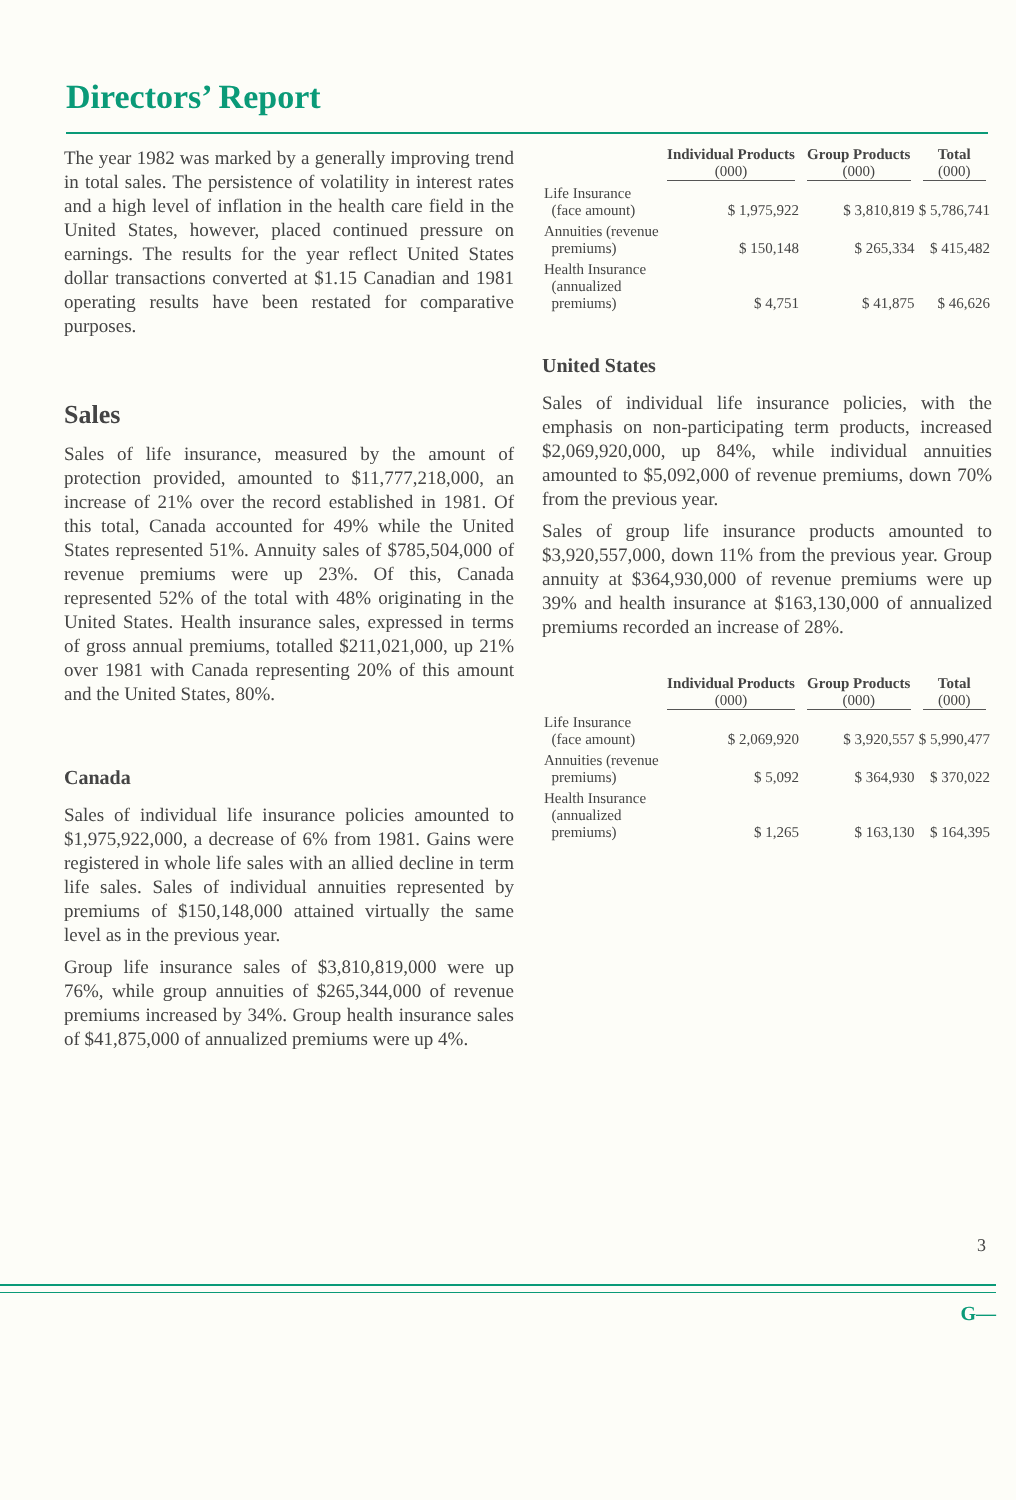Directors’ Report
The year 1982 was marked by a generally improving trend in total sales. The persistence of volatility in interest rates and a high level of inflation in the health care field in the United States, however, placed continued pressure on earnings. The results for the year reflect United States dollar transactions converted at $1.15 Canadian and 1981 operating results have been restated for comparative purposes.
Sales
Sales of life insurance, measured by the amount of protection provided, amounted to $11,777,218,000, an increase of 21% over the record established in 1981. Of this total, Canada accounted for 49% while the United States represented 51%. Annuity sales of $785,504,000 of revenue premiums were up 23%. Of this, Canada represented 52% of the total with 48% originating in the United States. Health insurance sales, expressed in terms of gross annual premiums, totalled $211,021,000, up 21% over 1981 with Canada representing 20% of this amount and the United States, 80%.
Canada
Sales of individual life insurance policies amounted to $1,975,922,000, a decrease of 6% from 1981. Gains were registered in whole life sales with an allied decline in term life sales. Sales of individual annuities represented by premiums of $150,148,000 attained virtually the same level as in the previous year.
Group life insurance sales of $3,810,819,000 were up 76%, while group annuities of $265,344,000 of revenue premiums increased by 34%. Group health insurance sales of $41,875,000 of annualized premiums were up 4%.
| | Individual Products (000) | Group Products (000) | Total (000) |
| --- | --- | --- | --- |
| Life Insurance (face amount) | $ 1,975,922 | $ 3,810,819 | $ 5,786,741 |
| Annuities (revenue premiums) | $ 150,148 | $ 265,334 | $ 415,482 |
| Health Insurance (annualized premiums) | $ 4,751 | $ 41,875 | $ 46,626 |
United States
Sales of individual life insurance policies, with the emphasis on non-participating term products, increased $2,069,920,000, up 84%, while individual annuities amounted to $5,092,000 of revenue premiums, down 70% from the previous year.
Sales of group life insurance products amounted to $3,920,557,000, down 11% from the previous year. Group annuity at $364,930,000 of revenue premiums were up 39% and health insurance at $163,130,000 of annualized premiums recorded an increase of 28%.
| | Individual Products (000) | Group Products (000) | Total (000) |
| --- | --- | --- | --- |
| Life Insurance (face amount) | $ 2,069,920 | $ 3,920,557 | $ 5,990,477 |
| Annuities (revenue premiums) | $ 5,092 | $ 364,930 | $ 370,022 |
| Health Insurance (annualized premiums) | $ 1,265 | $ 163,130 | $ 164,395 |
3
G—